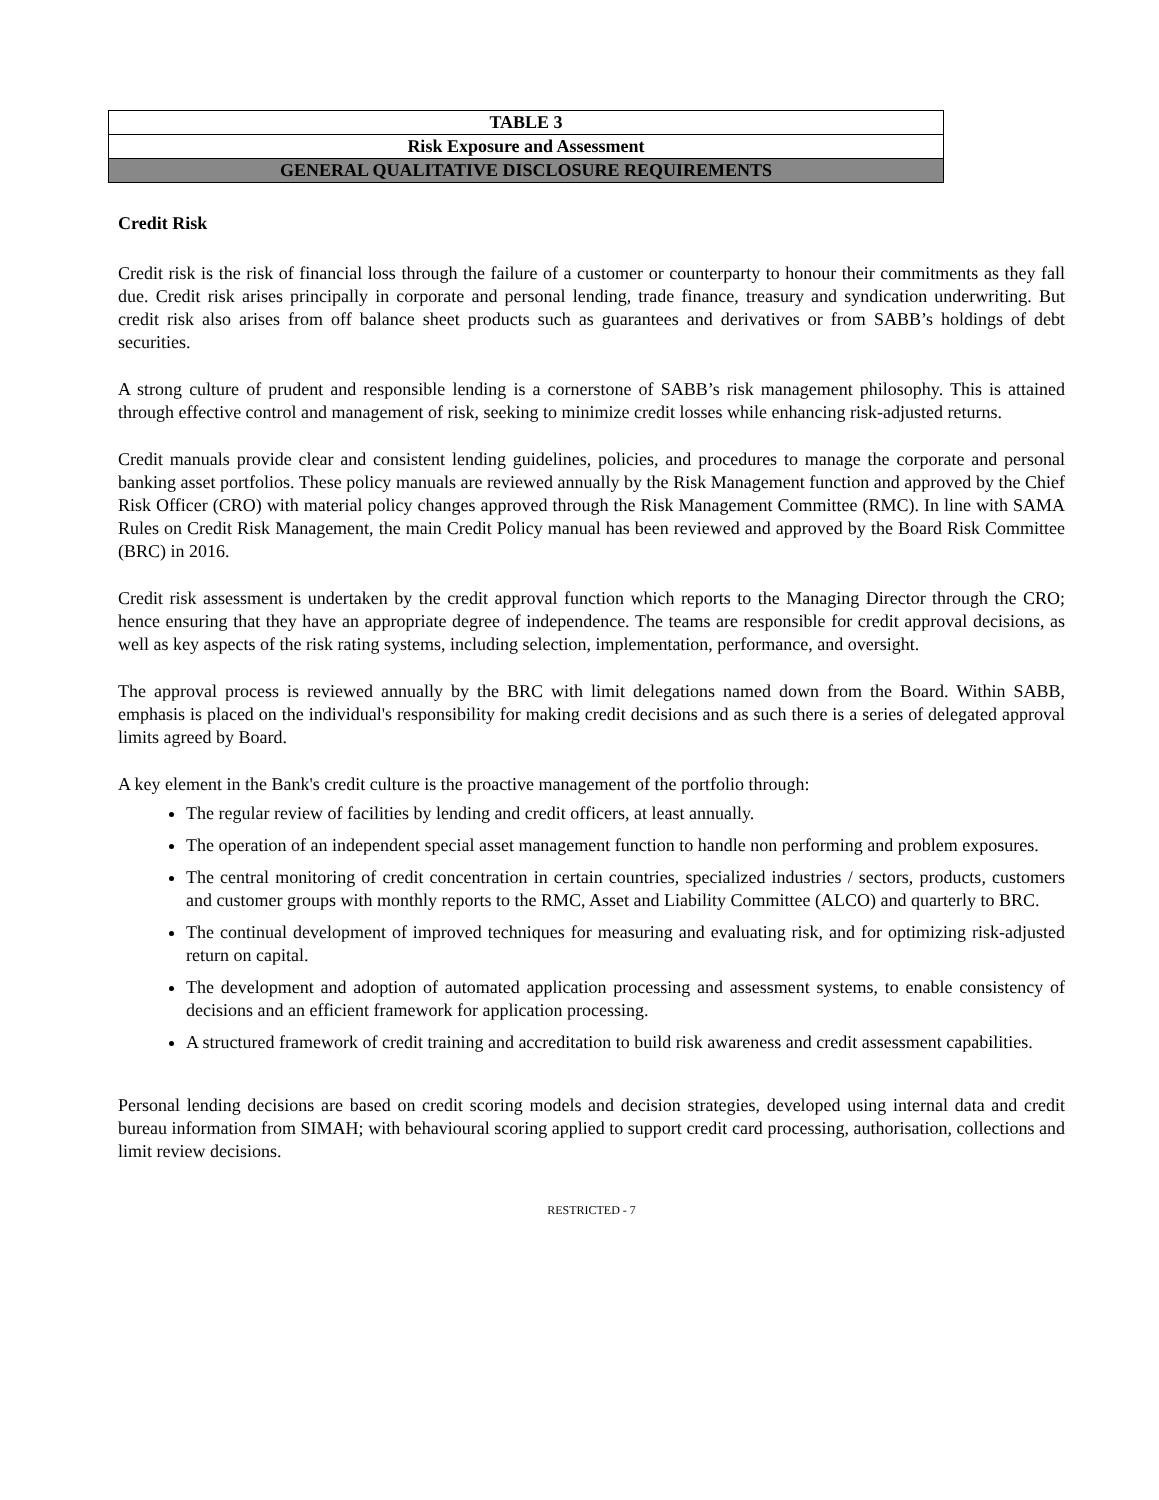| TABLE 3 |
| Risk Exposure and Assessment |
| GENERAL QUALITATIVE DISCLOSURE REQUIREMENTS |
Credit Risk
Credit risk is the risk of financial loss through the failure of a customer or counterparty to honour their commitments as they fall due. Credit risk arises principally in corporate and personal lending, trade finance, treasury and syndication underwriting. But credit risk also arises from off balance sheet products such as guarantees and derivatives or from SABB’s holdings of debt securities.
A strong culture of prudent and responsible lending is a cornerstone of SABB’s risk management philosophy. This is attained through effective control and management of risk, seeking to minimize credit losses while enhancing risk-adjusted returns.
Credit manuals provide clear and consistent lending guidelines, policies, and procedures to manage the corporate and personal banking asset portfolios. These policy manuals are reviewed annually by the Risk Management function and approved by the Chief Risk Officer (CRO) with material policy changes approved through the Risk Management Committee (RMC). In line with SAMA Rules on Credit Risk Management, the main Credit Policy manual has been reviewed and approved by the Board Risk Committee (BRC) in 2016.
Credit risk assessment is undertaken by the credit approval function which reports to the Managing Director through the CRO; hence ensuring that they have an appropriate degree of independence. The teams are responsible for credit approval decisions, as well as key aspects of the risk rating systems, including selection, implementation, performance, and oversight.
The approval process is reviewed annually by the BRC with limit delegations named down from the Board. Within SABB, emphasis is placed on the individual's responsibility for making credit decisions and as such there is a series of delegated approval limits agreed by Board.
A key element in the Bank's credit culture is the proactive management of the portfolio through:
The regular review of facilities by lending and credit officers, at least annually.
The operation of an independent special asset management function to handle non performing and problem exposures.
The central monitoring of credit concentration in certain countries, specialized industries / sectors, products, customers and customer groups with monthly reports to the RMC, Asset and Liability Committee (ALCO) and quarterly to BRC.
The continual development of improved techniques for measuring and evaluating risk, and for optimizing risk-adjusted return on capital.
The development and adoption of automated application processing and assessment systems, to enable consistency of decisions and an efficient framework for application processing.
A structured framework of credit training and accreditation to build risk awareness and credit assessment capabilities.
Personal lending decisions are based on credit scoring models and decision strategies, developed using internal data and credit bureau information from SIMAH; with behavioural scoring applied to support credit card processing, authorisation, collections and limit review decisions.
RESTRICTED - 7